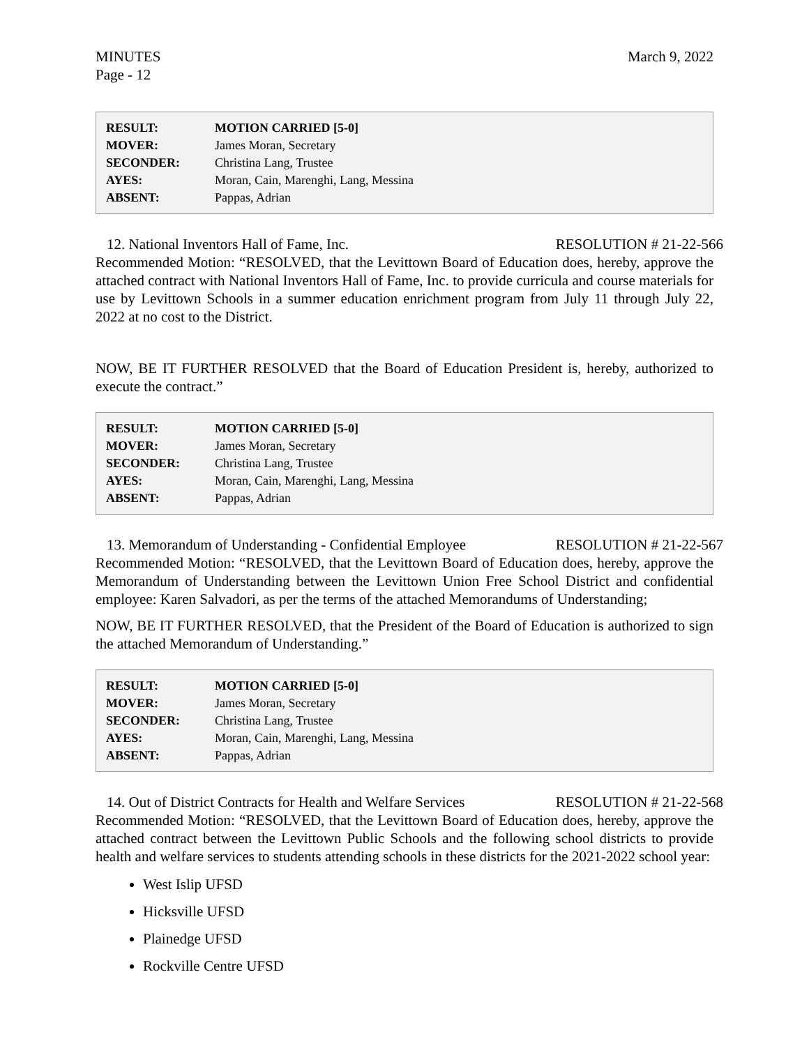MINUTES
Page - 12
March 9, 2022
| RESULT: | MOTION CARRIED [5-0] |
| MOVER: | James Moran, Secretary |
| SECONDER: | Christina Lang, Trustee |
| AYES: | Moran, Cain, Marenghi, Lang, Messina |
| ABSENT: | Pappas, Adrian |
12. National Inventors Hall of Fame, Inc. RESOLUTION # 21-22-566
Recommended Motion: “RESOLVED, that the Levittown Board of Education does, hereby, approve the attached contract with National Inventors Hall of Fame, Inc. to provide curricula and course materials for use by Levittown Schools in a summer education enrichment program from July 11 through July 22, 2022 at no cost to the District.
NOW, BE IT FURTHER RESOLVED that the Board of Education President is, hereby, authorized to execute the contract.”
| RESULT: | MOTION CARRIED [5-0] |
| MOVER: | James Moran, Secretary |
| SECONDER: | Christina Lang, Trustee |
| AYES: | Moran, Cain, Marenghi, Lang, Messina |
| ABSENT: | Pappas, Adrian |
13. Memorandum of Understanding - Confidential Employee RESOLUTION # 21-22-567
Recommended Motion: “RESOLVED, that the Levittown Board of Education does, hereby, approve the Memorandum of Understanding between the Levittown Union Free School District and confidential employee: Karen Salvadori, as per the terms of the attached Memorandums of Understanding;
NOW, BE IT FURTHER RESOLVED, that the President of the Board of Education is authorized to sign the attached Memorandum of Understanding.”
| RESULT: | MOTION CARRIED [5-0] |
| MOVER: | James Moran, Secretary |
| SECONDER: | Christina Lang, Trustee |
| AYES: | Moran, Cain, Marenghi, Lang, Messina |
| ABSENT: | Pappas, Adrian |
14. Out of District Contracts for Health and Welfare Services RESOLUTION # 21-22-568
Recommended Motion: “RESOLVED, that the Levittown Board of Education does, hereby, approve the attached contract between the Levittown Public Schools and the following school districts to provide health and welfare services to students attending schools in these districts for the 2021-2022 school year:
West Islip UFSD
Hicksville UFSD
Plainedge UFSD
Rockville Centre UFSD